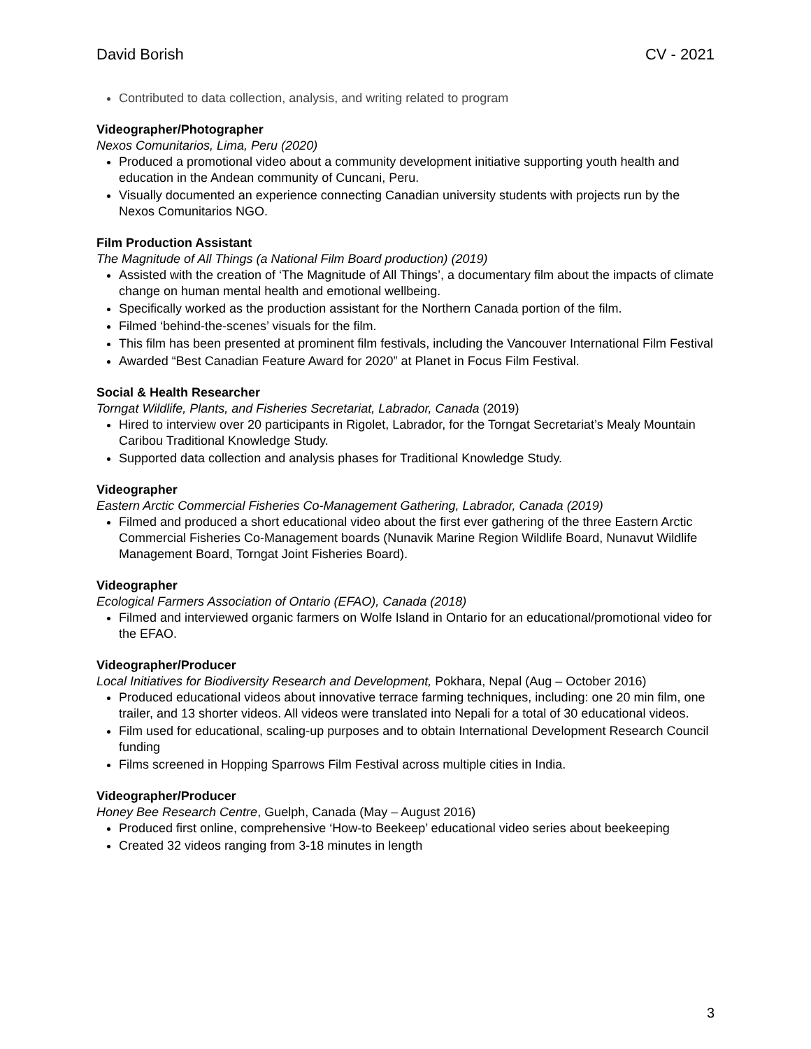David Borish CV - 2021
Contributed to data collection, analysis, and writing related to program
Videographer/Photographer
Nexos Comunitarios, Lima, Peru (2020)
Produced a promotional video about a community development initiative supporting youth health and education in the Andean community of Cuncani, Peru.
Visually documented an experience connecting Canadian university students with projects run by the Nexos Comunitarios NGO.
Film Production Assistant
The Magnitude of All Things (a National Film Board production) (2019)
Assisted with the creation of ‘The Magnitude of All Things’, a documentary film about the impacts of climate change on human mental health and emotional wellbeing.
Specifically worked as the production assistant for the Northern Canada portion of the film.
Filmed ‘behind-the-scenes’ visuals for the film.
This film has been presented at prominent film festivals, including the Vancouver International Film Festival
Awarded “Best Canadian Feature Award for 2020” at Planet in Focus Film Festival.
Social & Health Researcher
Torngat Wildlife, Plants, and Fisheries Secretariat, Labrador, Canada (2019)
Hired to interview over 20 participants in Rigolet, Labrador, for the Torngat Secretariat’s Mealy Mountain Caribou Traditional Knowledge Study.
Supported data collection and analysis phases for Traditional Knowledge Study.
Videographer
Eastern Arctic Commercial Fisheries Co-Management Gathering, Labrador, Canada (2019)
Filmed and produced a short educational video about the first ever gathering of the three Eastern Arctic Commercial Fisheries Co-Management boards (Nunavik Marine Region Wildlife Board, Nunavut Wildlife Management Board, Torngat Joint Fisheries Board).
Videographer
Ecological Farmers Association of Ontario (EFAO), Canada (2018)
Filmed and interviewed organic farmers on Wolfe Island in Ontario for an educational/promotional video for the EFAO.
Videographer/Producer
Local Initiatives for Biodiversity Research and Development, Pokhara, Nepal (Aug – October 2016)
Produced educational videos about innovative terrace farming techniques, including: one 20 min film, one trailer, and 13 shorter videos. All videos were translated into Nepali for a total of 30 educational videos.
Film used for educational, scaling-up purposes and to obtain International Development Research Council funding
Films screened in Hopping Sparrows Film Festival across multiple cities in India.
Videographer/Producer
Honey Bee Research Centre, Guelph, Canada (May – August 2016)
Produced first online, comprehensive ‘How-to Beekeep’ educational video series about beekeeping
Created 32 videos ranging from 3-18 minutes in length
3